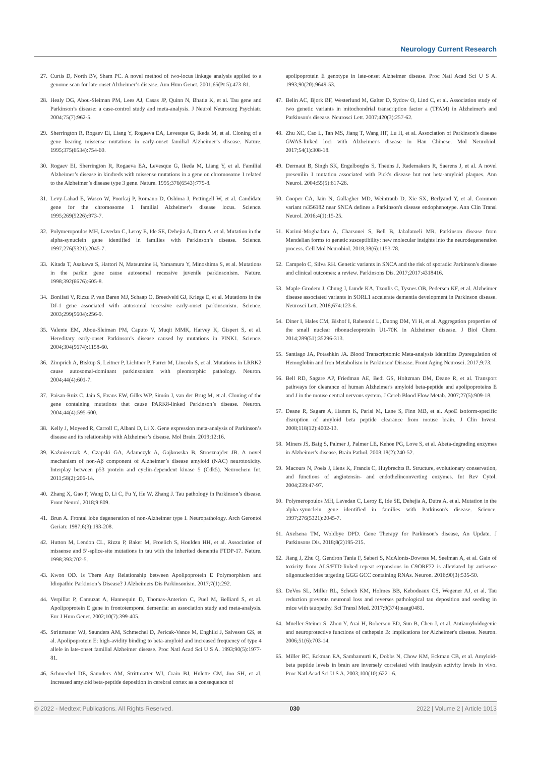Neurology Current Research
27. Curtis D, North BV, Sham PC. A novel method of two-locus linkage analysis applied to a genome scan for late onset Alzheimer’s disease. Ann Hum Genet. 2001;65(Pt 5):473-81.
28. Healy DG, Abou-Sleiman PM, Lees AJ, Casas JP, Quinn N, Bhatia K, et al. Tau gene and Parkinson’s disease: a case-control study and meta-analysis. J Neurol Neurosurg Psychiatr. 2004;75(7):962-5.
29. Sherrington R, Rogaev EI, Liang Y, Rogaeva EA, Levesque G, Ikeda M, et al. Cloning of a gene bearing missense mutations in early-onset familial Alzheimer’s disease. Nature. 1995;375(6534):754-60.
30. Rogaev EI, Sherrington R, Rogaeva EA, Levesque G, Ikeda M, Liang Y, et al. Familial Alzheimer’s disease in kindreds with missense mutations in a gene on chromosome 1 related to the Alzheimer’s disease type 3 gene. Nature. 1995;376(6543):775-8.
31. Levy-Lahad E, Wasco W, Poorkaj P, Romano D, Oshima J, Pettingell W, et al. Candidate gene for the chromosome 1 familial Alzheimer’s disease locus. Science. 1995;269(5226):973-7.
32. Polymeropoulos MH, Lavedan C, Leroy E, Ide SE, Dehejia A, Dutra A, et al. Mutation in the alpha-synuclein gene identified in families with Parkinson’s disease. Science. 1997;276(5321):2045-7.
33. Kitada T, Asakawa S, Hattori N, Matsumine H, Yamamura Y, Minoshima S, et al. Mutations in the parkin gene cause autosomal recessive juvenile parkinsonism. Nature. 1998;392(6676):605-8.
34. Bonifati V, Rizzu P, van Baren MJ, Schaap O, Breedveld GJ, Kriege E, et al. Mutations in the DJ-1 gene associated with autosomal recessive early-onset parkinsonism. Science. 2003;299(5604):256-9.
35. Valente EM, Abou-Sleiman PM, Caputo V, Muqit MMK, Harvey K, Gispert S, et al. Hereditary early-onset Parkinson’s disease caused by mutations in PINK1. Science. 2004;304(5674):1158-60.
36. Zimprich A, Biskup S, Leitner P, Lichtner P, Farrer M, Lincoln S, et al. Mutations in LRRK2 cause autosomal-dominant parkinsonism with pleomorphic pathology. Neuron. 2004;44(4):601-7.
37. Paisan-Ruiz C, Jain S, Evans EW, Gilks WP, Simón J, van der Brug M, et al. Cloning of the gene containing mutations that cause PARK8-linked Parkinson’s disease. Neuron. 2004;44(4):595-600.
38. Kelly J, Moyeed R, Carroll C, Albani D, Li X. Gene expression meta-analysis of Parkinson’s disease and its relationship with Alzheimer’s disease. Mol Brain. 2019;12:16.
39. Kaźmierczak A, Czapski GA, Adamczyk A, Gajkowska B, Strosznajder JB. A novel mechanism of non-Aβ component of Alzheimer’s disease amyloid (NAC) neurotoxicity. Interplay between p53 protein and cyclin-dependent kinase 5 (Cdk5). Neurochem Int. 2011;58(2):206-14.
40. Zhang X, Gao F, Wang D, Li C, Fu Y, He W, Zhang J. Tau pathology in Parkinson’s disease. Front Neurol. 2018;9:809.
41. Brun A. Frontal lobe degeneration of non-Alzheimer type I. Neuropathology. Arch Gerontol Geriatr. 1987;6(3):193-208.
42. Hutton M, Lendon CL, Rizzu P, Baker M, Froelich S, Houlden HH, et al. Association of missense and 5’-splice-site mutations in tau with the inherited dementia FTDP-17. Nature. 1998;393:702-5.
43. Kwon OD. Is There Any Relationship between Apolipoprotein E Polymorphism and Idiopathic Parkinson’s Disease? J Alzheimers Dis Parkinsonism. 2017;7(1):292.
44. Verpillat P, Camuzat A, Hannequin D, Thomas-Anterion C, Puel M, Belliard S, et al. Apolipoprotein E gene in frontotemporal dementia: an association study and meta-analysis. Eur J Hum Genet. 2002;10(7):399-405.
45. Strittmatter WJ, Saunders AM, Schmechel D, Pericak-Vance M, Enghild J, Salvesen GS, et al. Apolipoprotein E: high-avidity binding to beta-amyloid and increased frequency of type 4 allele in late-onset familial Alzheimer disease. Proc Natl Acad Sci U S A. 1993;90(5):1977-81.
46. Schmechel DE, Saunders AM, Strittmatter WJ, Crain BJ, Hulette CM, Joo SH, et al. Increased amyloid beta-peptide deposition in cerebral cortex as a consequence of
apolipoprotein E genotype in late-onset Alzheimer disease. Proc Natl Acad Sci U S A. 1993;90(20):9649-53.
47. Belin AC, Bjork BF, Westerlund M, Galter D, Sydow O, Lind C, et al. Association study of two genetic variants in mitochondrial transcription factor a (TFAM) in Alzheimer's and Parkinson's disease. Neurosci Lett. 2007;420(3):257-62.
48. Zhu XC, Cao L, Tan MS, Jiang T, Wang HF, Lu H, et al. Association of Parkinson's disease GWAS-linked loci with Alzheimer's disease in Han Chinese. Mol Neurobiol. 2017;54(1):308-18.
49. Dermaut B, Singh SK, Engelborghs S, Theuns J, Rademakers R, Saerens J, et al. A novel presenilin 1 mutation associated with Pick's disease but not beta-amyloid plaques. Ann Neurol. 2004;55(5):617-26.
50. Cooper CA, Jain N, Gallagher MD, Weintraub D, Xie SX, Berlyand Y, et al. Common variant rs356182 near SNCA defines a Parkinson's disease endophenotype. Ann Clin Transl Neurol. 2016;4(1):15-25.
51. Karimi-Moghadam A, Charsouei S, Bell B, Jabalameli MR. Parkinson disease from Mendelian forms to genetic susceptibility: new molecular insights into the neurodegeneration process. Cell Mol Neurobiol. 2018;38(6):1153-78.
52. Campelo C, Silva RH. Genetic variants in SNCA and the risk of sporadic Parkinson's disease and clinical outcomes: a review. Parkinsons Dis. 2017;2017:4318416.
53. Maple-Grodem J, Chung J, Lunde KA, Tzoulis C, Tysnes OB, Pedersen KF, et al. Alzheimer disease associated variants in SORL1 accelerate dementia development in Parkinson disease. Neurosci Lett. 2018;674:123-6.
54. Diner I, Hales CM, Bishof I, Rabenold L, Duong DM, Yi H, et al. Aggregation properties of the small nuclear ribonucleoprotein U1-70K in Alzheimer disease. J Biol Chem. 2014;289(51):35296-313.
55. Santiago JA, Potashkin JA. Blood Transcriptomic Meta-analysis Identifies Dysregulation of Hemoglobin and Iron Metabolism in Parkinson' Disease. Front Aging Neurosci. 2017;9:73.
56. Bell RD, Sagare AP, Friedman AE, Bedi GS, Holtzman DM, Deane R, et al. Transport pathways for clearance of human Alzheimer's amyloid beta-peptide and apolipoproteins E and J in the mouse central nervous system. J Cereb Blood Flow Metab. 2007;27(5):909-18.
57. Deane R, Sagare A, Hamm K, Parisi M, Lane S, Finn MB, et al. ApoE isoform-specific disruption of amyloid beta peptide clearance from mouse brain. J Clin Invest. 2008;118(12):4002-13.
58. Miners JS, Baig S, Palmer J, Palmer LE, Kehoe PG, Love S, et al. Abeta-degrading enzymes in Alzheimer's disease. Brain Pathol. 2008;18(2):240-52.
59. Macours N, Poels J, Hens K, Francis C, Huybrechts R. Structure, evolutionary conservation, and functions of angiotensin- and endothelinconverting enzymes. Int Rev Cytol. 2004;239:47-97.
60. Polymeropoulos MH, Lavedan C, Leroy E, Ide SE, Dehejia A, Dutra A, et al. Mutation in the alpha-synuclein gene identified in families with Parkinson's disease. Science. 1997;276(5321):2045-7.
61. Axelsena TM, Woldbye DPD. Gene Therapy for Parkinson's disease, An Update. J Parkinsons Dis. 2018;8(2)195-215.
62. Jiang J, Zhu Q, Gendron Tania F, Saberi S, McAlonis-Downes M, Seelman A, et al. Gain of toxicity from ALS/FTD-linked repeat expansions in C9ORF72 is alleviated by antisense oligonucleotides targeting GGG GCC containing RNAs. Neuron. 2016;90(3):535-50.
63. DeVos SL, Miller RL, Schoch KM, Holmes BB, Kebodeaux CS, Wegener AJ, et al. Tau reduction prevents neuronal loss and reverses pathological tau deposition and seeding in mice with tauopathy. Sci Transl Med. 2017;9(374):eaag0481.
64. Mueller-Steiner S, Zhou Y, Arai H, Roberson ED, Sun B, Chen J, et al. Antiamyloidogenic and neuroprotective functions of cathepsin B: implications for Alzheimer's disease. Neuron. 2006;51(6):703-14.
65. Miller BC, Eckman EA, Sambamurti K, Dobbs N, Chow KM, Eckman CB, et al. Amyloid-beta peptide levels in brain are inversely correlated with insulysin activity levels in vivo. Proc Natl Acad Sci U S A. 2003;100(10):6221-6.
© 2022 - Medtext Publications. All Rights Reserved. 030 2022 | Volume 2 | Article 1013